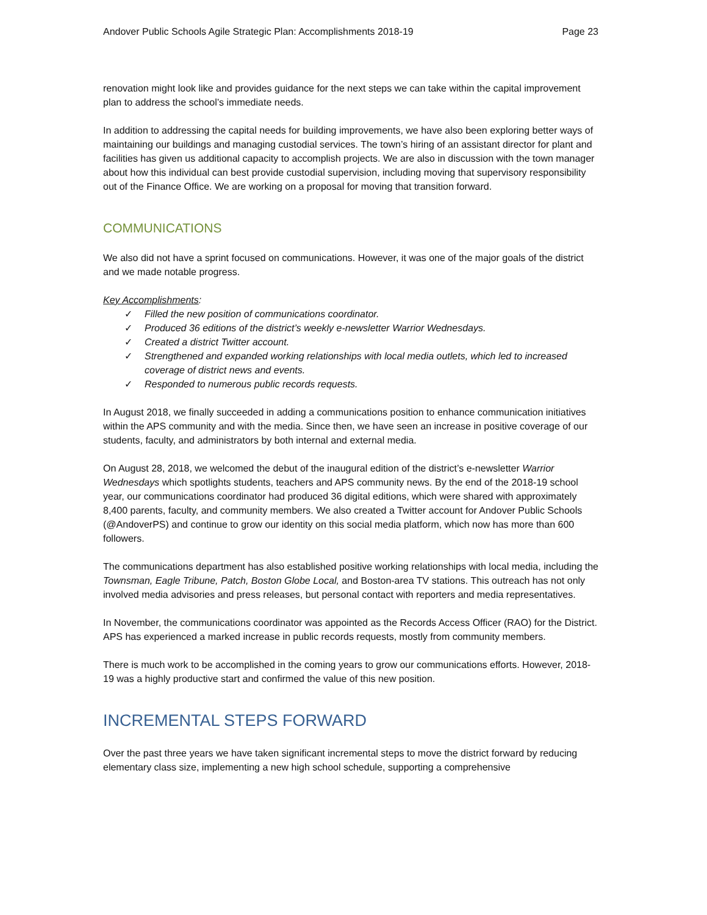Andover Public Schools Agile Strategic Plan: Accomplishments 2018-19 Page 23
renovation might look like and provides guidance for the next steps we can take within the capital improvement plan to address the school’s immediate needs.
In addition to addressing the capital needs for building improvements, we have also been exploring better ways of maintaining our buildings and managing custodial services. The town’s hiring of an assistant director for plant and facilities has given us additional capacity to accomplish projects. We are also in discussion with the town manager about how this individual can best provide custodial supervision, including moving that supervisory responsibility out of the Finance Office. We are working on a proposal for moving that transition forward.
COMMUNICATIONS
We also did not have a sprint focused on communications. However, it was one of the major goals of the district and we made notable progress.
Key Accomplishments:
✓ Filled the new position of communications coordinator.
✓ Produced 36 editions of the district’s weekly e-newsletter Warrior Wednesdays.
✓ Created a district Twitter account.
✓ Strengthened and expanded working relationships with local media outlets, which led to increased coverage of district news and events.
✓ Responded to numerous public records requests.
In August 2018, we finally succeeded in adding a communications position to enhance communication initiatives within the APS community and with the media. Since then, we have seen an increase in positive coverage of our students, faculty, and administrators by both internal and external media.
On August 28, 2018, we welcomed the debut of the inaugural edition of the district’s e-newsletter Warrior Wednesdays which spotlights students, teachers and APS community news. By the end of the 2018-19 school year, our communications coordinator had produced 36 digital editions, which were shared with approximately 8,400 parents, faculty, and community members. We also created a Twitter account for Andover Public Schools (@AndoverPS) and continue to grow our identity on this social media platform, which now has more than 600 followers.
The communications department has also established positive working relationships with local media, including the Townsman, Eagle Tribune, Patch, Boston Globe Local, and Boston-area TV stations. This outreach has not only involved media advisories and press releases, but personal contact with reporters and media representatives.
In November, the communications coordinator was appointed as the Records Access Officer (RAO) for the District. APS has experienced a marked increase in public records requests, mostly from community members.
There is much work to be accomplished in the coming years to grow our communications efforts. However, 2018-19 was a highly productive start and confirmed the value of this new position.
INCREMENTAL STEPS FORWARD
Over the past three years we have taken significant incremental steps to move the district forward by reducing elementary class size, implementing a new high school schedule, supporting a comprehensive